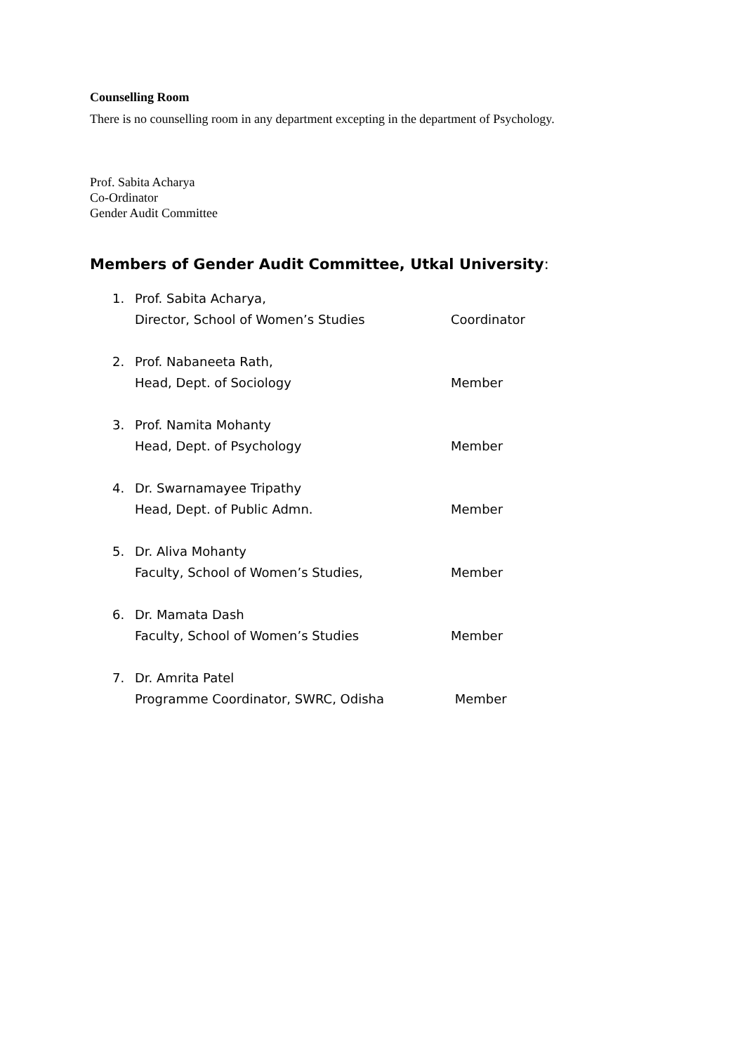Counselling Room
There is no counselling room in any department excepting in the department of Psychology.
Prof. Sabita Acharya
Co-Ordinator
Gender Audit Committee
Members of Gender Audit Committee, Utkal University:
1. Prof. Sabita Acharya,
Director, School of Women’s Studies
Coordinator
2. Prof. Nabaneeta Rath,
Head, Dept. of Sociology
Member
3. Prof. Namita Mohanty
Head, Dept. of Psychology
Member
4. Dr. Swarnamayee Tripathy
Head, Dept. of Public Admn.
Member
5. Dr. Aliva Mohanty
Faculty, School of Women’s Studies,
Member
6. Dr. Mamata Dash
Faculty, School of Women’s Studies
Member
7. Dr. Amrita Patel
Programme Coordinator, SWRC, Odisha
Member